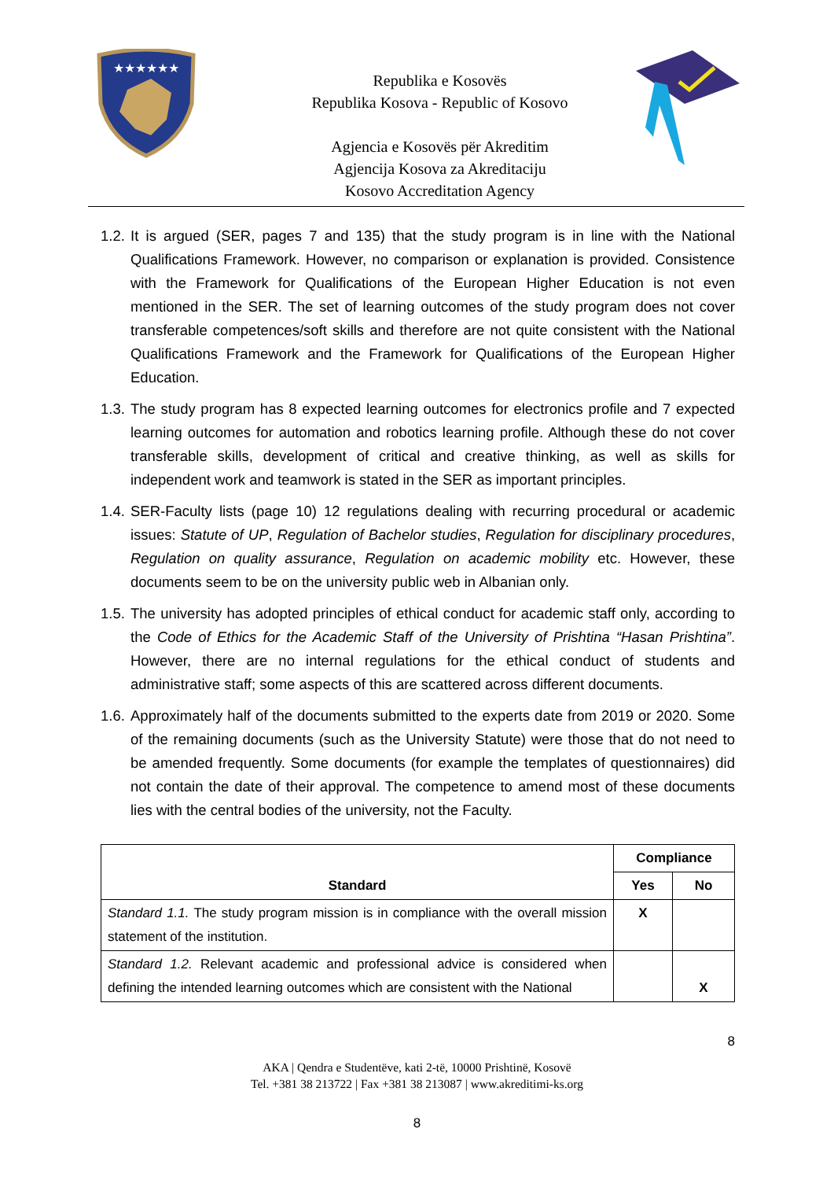★★★★★★
Republika e Kosovës
Republika Kosova - Republic of Kosovo
Agjencia e Kosovës për Akreditim
Agjencija Kosova za Akreditaciju
Kosovo Accreditation Agency
1.2.
It is argued (SER, pages 7 and 135) that the study program is in line with the National Qualifications Framework. However, no comparison or explanation is provided. Consistence with the Framework for Qualifications of the European Higher Education is not even mentioned in the SER. The set of learning outcomes of the study program does not cover transferable competences/soft skills and therefore are not quite consistent with the National Qualifications Framework and the Framework for Qualifications of the European Higher Education.
1.3.
The study program has 8 expected learning outcomes for electronics profile and 7 expected learning outcomes for automation and robotics learning profile. Although these do not cover transferable skills, development of critical and creative thinking, as well as skills for independent work and teamwork is stated in the SER as important principles.
1.4.
SER-Faculty lists (page 10) 12 regulations dealing with recurring procedural or academic issues: Statute of UP, Regulation of Bachelor studies, Regulation for disciplinary procedures, Regulation on quality assurance, Regulation on academic mobility etc. However, these documents seem to be on the university public web in Albanian only.
1.5.
The university has adopted principles of ethical conduct for academic staff only, according to the Code of Ethics for the Academic Staff of the University of Prishtina “Hasan Prishtina”. However, there are no internal regulations for the ethical conduct of students and administrative staff; some aspects of this are scattered across different documents.
1.6.
Approximately half of the documents submitted to the experts date from 2019 or 2020. Some of the remaining documents (such as the University Statute) were those that do not need to be amended frequently. Some documents (for example the templates of questionnaires) did not contain the date of their approval. The competence to amend most of these documents lies with the central bodies of the university, not the Faculty.
| Standard | Compliance | |
| --- | --- | --- |
| | Yes | No |
| Standard 1.1. The study program mission is in compliance with the overall mission statement of the institution. | X | |
| Standard 1.2. Relevant academic and professional advice is considered when defining the intended learning outcomes which are consistent with the National | | X |
8
AKA | Qendra e Studentëve, kati 2-të, 10000 Prishtinë, Kosovë
Tel. +381 38 213722 | Fax +381 38 213087 | www.akreditimi-ks.org
8